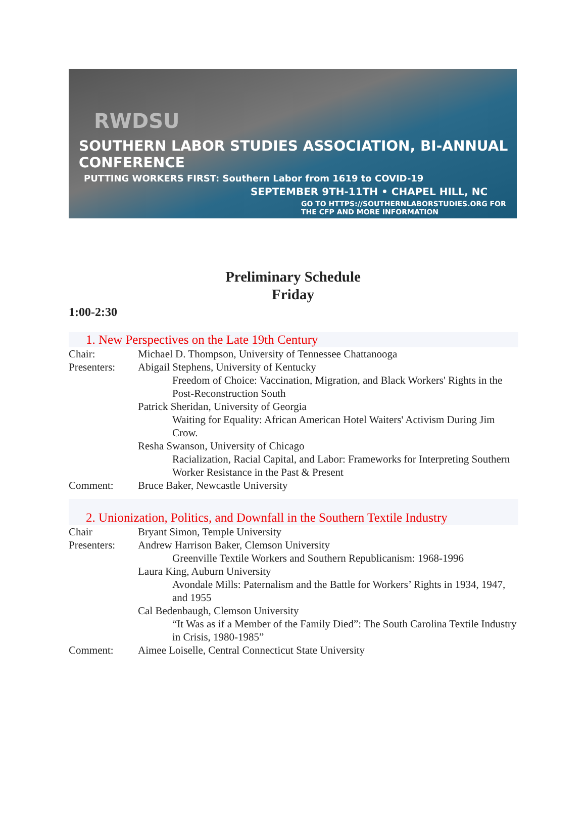RWDSU
SOUTHERN LABOR STUDIES ASSOCIATION, BI-ANNUAL CONFERENCE
PUTTING WORKERS FIRST: Southern Labor from 1619 to COVID-19
SEPTEMBER 9TH-11TH • CHAPEL HILL, NC
GO TO HTTPS://SOUTHERNLABORSTUDIES.ORG FOR THE CFP AND MORE INFORMATION
Preliminary Schedule
Friday
1:00-2:30
1. New Perspectives on the Late 19th Century
Chair: Michael D. Thompson, University of Tennessee Chattanooga
Presenters: Abigail Stephens, University of Kentucky
Freedom of Choice: Vaccination, Migration, and Black Workers' Rights in the Post-Reconstruction South
Patrick Sheridan, University of Georgia
Waiting for Equality: African American Hotel Waiters' Activism During Jim Crow.
Resha Swanson, University of Chicago
Racialization, Racial Capital, and Labor: Frameworks for Interpreting Southern Worker Resistance in the Past & Present
Comment: Bruce Baker, Newcastle University
2. Unionization, Politics, and Downfall in the Southern Textile Industry
Chair Bryant Simon, Temple University
Presenters: Andrew Harrison Baker, Clemson University
Greenville Textile Workers and Southern Republicanism: 1968-1996
Laura King, Auburn University
Avondale Mills: Paternalism and the Battle for Workers’ Rights in 1934, 1947, and 1955
Cal Bedenbaugh, Clemson University
“It Was as if a Member of the Family Died”: The South Carolina Textile Industry in Crisis, 1980-1985”
Comment: Aimee Loiselle, Central Connecticut State University